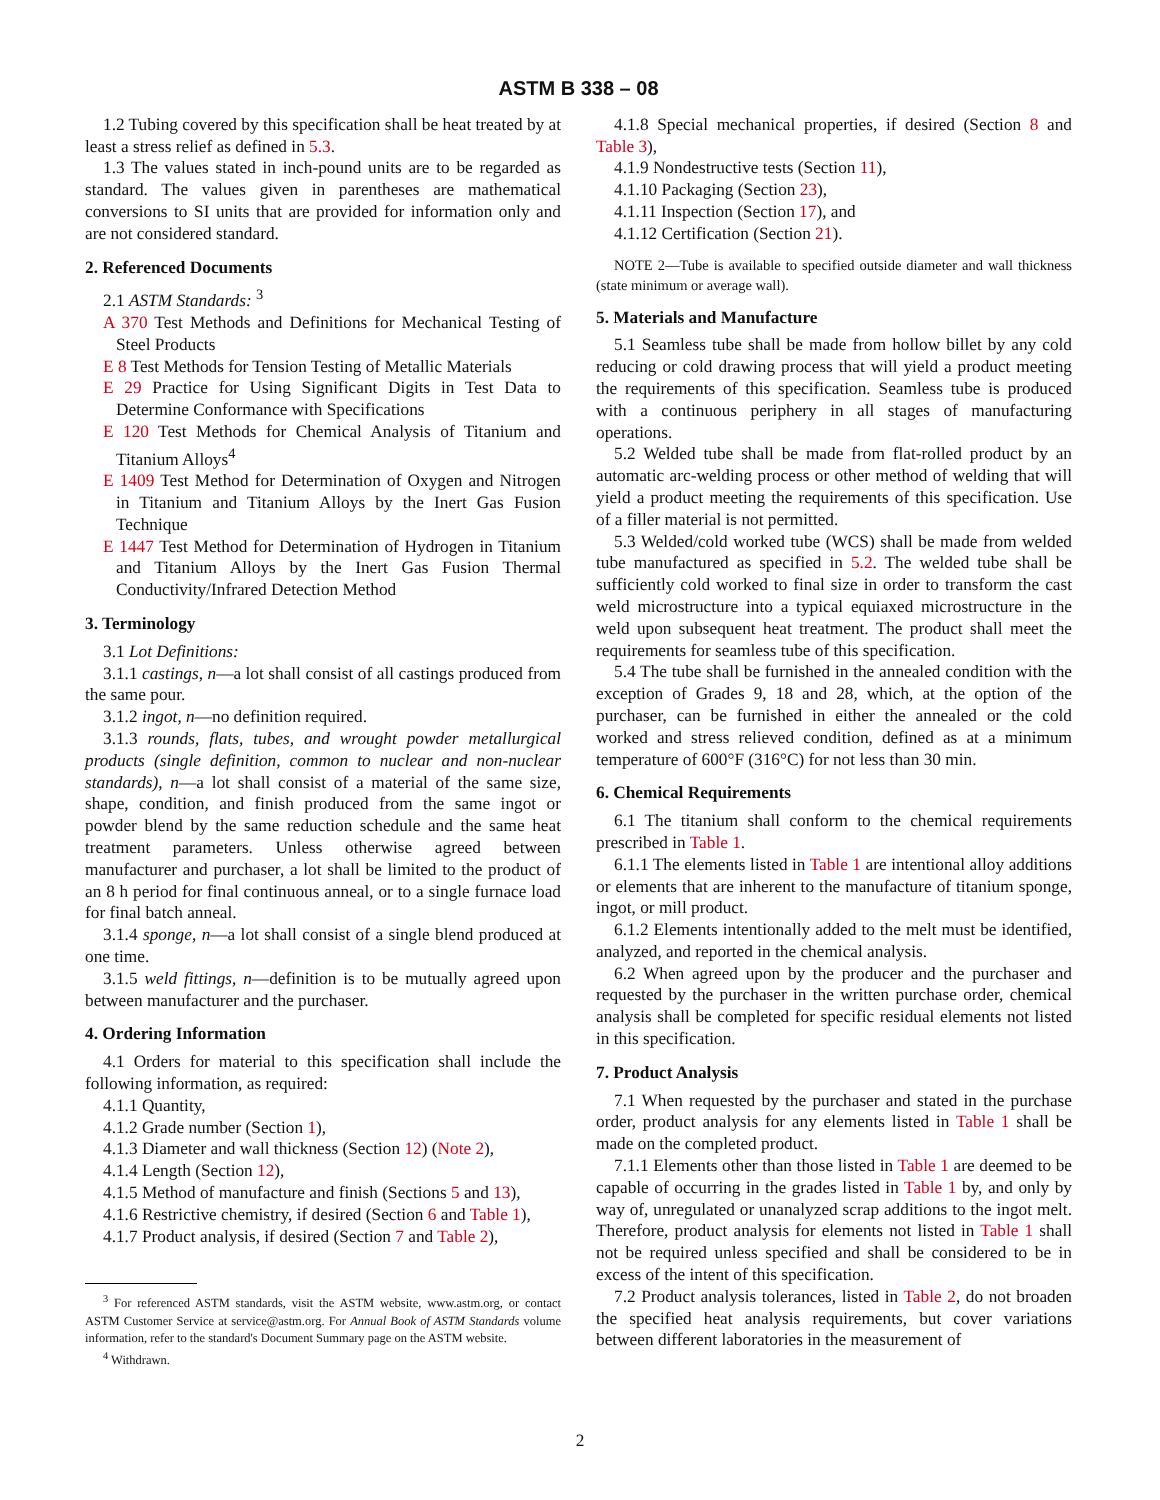ASTM B 338 – 08
1.2 Tubing covered by this specification shall be heat treated by at least a stress relief as defined in 5.3.
1.3 The values stated in inch-pound units are to be regarded as standard. The values given in parentheses are mathematical conversions to SI units that are provided for information only and are not considered standard.
2. Referenced Documents
2.1 ASTM Standards: <sup>3</sup>
A 370 Test Methods and Definitions for Mechanical Testing of Steel Products
E 8 Test Methods for Tension Testing of Metallic Materials
E 29 Practice for Using Significant Digits in Test Data to Determine Conformance with Specifications
E 120 Test Methods for Chemical Analysis of Titanium and Titanium Alloys<sup>4</sup>
E 1409 Test Method for Determination of Oxygen and Nitrogen in Titanium and Titanium Alloys by the Inert Gas Fusion Technique
E 1447 Test Method for Determination of Hydrogen in Titanium and Titanium Alloys by the Inert Gas Fusion Thermal Conductivity/Infrared Detection Method
3. Terminology
3.1 Lot Definitions:
3.1.1 castings, n—a lot shall consist of all castings produced from the same pour.
3.1.2 ingot, n—no definition required.
3.1.3 rounds, flats, tubes, and wrought powder metallurgical products (single definition, common to nuclear and non-nuclear standards), n—a lot shall consist of a material of the same size, shape, condition, and finish produced from the same ingot or powder blend by the same reduction schedule and the same heat treatment parameters. Unless otherwise agreed between manufacturer and purchaser, a lot shall be limited to the product of an 8 h period for final continuous anneal, or to a single furnace load for final batch anneal.
3.1.4 sponge, n—a lot shall consist of a single blend produced at one time.
3.1.5 weld fittings, n—definition is to be mutually agreed upon between manufacturer and the purchaser.
4. Ordering Information
4.1 Orders for material to this specification shall include the following information, as required:
4.1.1 Quantity,
4.1.2 Grade number (Section 1),
4.1.3 Diameter and wall thickness (Section 12) (Note 2),
4.1.4 Length (Section 12),
4.1.5 Method of manufacture and finish (Sections 5 and 13),
4.1.6 Restrictive chemistry, if desired (Section 6 and Table 1),
4.1.7 Product analysis, if desired (Section 7 and Table 2),
<sup>3</sup> For referenced ASTM standards, visit the ASTM website, www.astm.org, or contact ASTM Customer Service at service@astm.org. For Annual Book of ASTM Standards volume information, refer to the standard's Document Summary page on the ASTM website.
<sup>4</sup> Withdrawn.
4.1.8 Special mechanical properties, if desired (Section 8 and Table 3),
4.1.9 Nondestructive tests (Section 11),
4.1.10 Packaging (Section 23),
4.1.11 Inspection (Section 17), and
4.1.12 Certification (Section 21).
NOTE 2—Tube is available to specified outside diameter and wall thickness (state minimum or average wall).
5. Materials and Manufacture
5.1 Seamless tube shall be made from hollow billet by any cold reducing or cold drawing process that will yield a product meeting the requirements of this specification. Seamless tube is produced with a continuous periphery in all stages of manufacturing operations.
5.2 Welded tube shall be made from flat-rolled product by an automatic arc-welding process or other method of welding that will yield a product meeting the requirements of this specification. Use of a filler material is not permitted.
5.3 Welded/cold worked tube (WCS) shall be made from welded tube manufactured as specified in 5.2. The welded tube shall be sufficiently cold worked to final size in order to transform the cast weld microstructure into a typical equiaxed microstructure in the weld upon subsequent heat treatment. The product shall meet the requirements for seamless tube of this specification.
5.4 The tube shall be furnished in the annealed condition with the exception of Grades 9, 18 and 28, which, at the option of the purchaser, can be furnished in either the annealed or the cold worked and stress relieved condition, defined as at a minimum temperature of 600°F (316°C) for not less than 30 min.
6. Chemical Requirements
6.1 The titanium shall conform to the chemical requirements prescribed in Table 1.
6.1.1 The elements listed in Table 1 are intentional alloy additions or elements that are inherent to the manufacture of titanium sponge, ingot, or mill product.
6.1.2 Elements intentionally added to the melt must be identified, analyzed, and reported in the chemical analysis.
6.2 When agreed upon by the producer and the purchaser and requested by the purchaser in the written purchase order, chemical analysis shall be completed for specific residual elements not listed in this specification.
7. Product Analysis
7.1 When requested by the purchaser and stated in the purchase order, product analysis for any elements listed in Table 1 shall be made on the completed product.
7.1.1 Elements other than those listed in Table 1 are deemed to be capable of occurring in the grades listed in Table 1 by, and only by way of, unregulated or unanalyzed scrap additions to the ingot melt. Therefore, product analysis for elements not listed in Table 1 shall not be required unless specified and shall be considered to be in excess of the intent of this specification.
7.2 Product analysis tolerances, listed in Table 2, do not broaden the specified heat analysis requirements, but cover variations between different laboratories in the measurement of
2